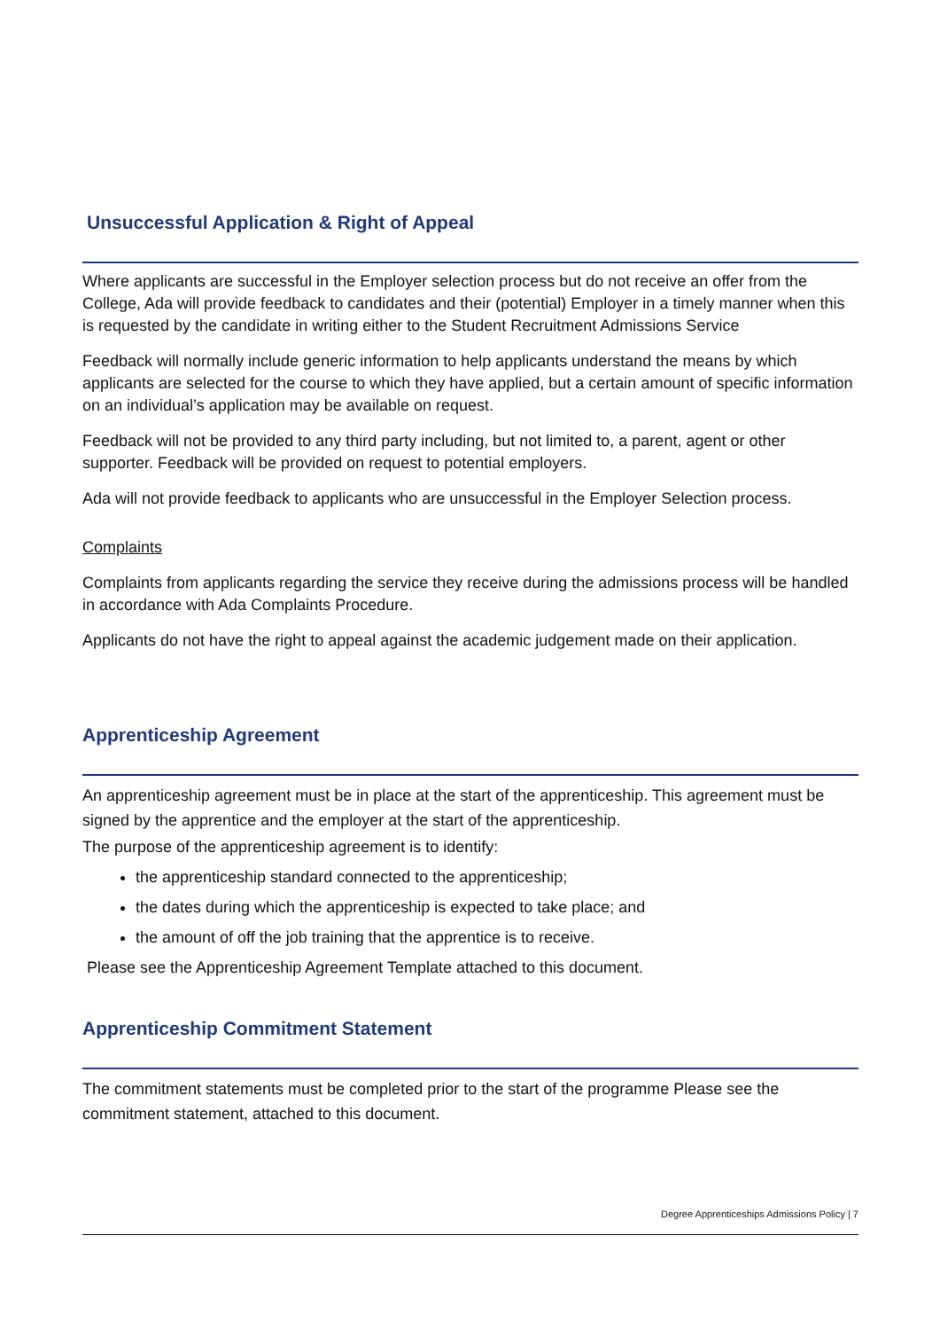Unsuccessful Application & Right of Appeal
Where applicants are successful in the Employer selection process but do not receive an offer from the College, Ada will provide feedback to candidates and their (potential) Employer in a timely manner when this is requested by the candidate in writing either to the Student Recruitment Admissions Service
Feedback will normally include generic information to help applicants understand the means by which applicants are selected for the course to which they have applied, but a certain amount of specific information on an individual’s application may be available on request.
Feedback will not be provided to any third party including, but not limited to, a parent, agent or other supporter. Feedback will be provided on request to potential employers.
Ada will not provide feedback to applicants who are unsuccessful in the Employer Selection process.
Complaints
Complaints from applicants regarding the service they receive during the admissions process will be handled in accordance with Ada Complaints Procedure.
Applicants do not have the right to appeal against the academic judgement made on their application.
Apprenticeship Agreement
An apprenticeship agreement must be in place at the start of the apprenticeship. This agreement must be signed by the apprentice and the employer at the start of the apprenticeship.
The purpose of the apprenticeship agreement is to identify:
the apprenticeship standard connected to the apprenticeship;
the dates during which the apprenticeship is expected to take place; and
the amount of off the job training that the apprentice is to receive.
Please see the Apprenticeship Agreement Template attached to this document.
Apprenticeship Commitment Statement
The commitment statements must be completed prior to the start of the programme Please see the commitment statement, attached to this document.
Degree Apprenticeships Admissions Policy | 7